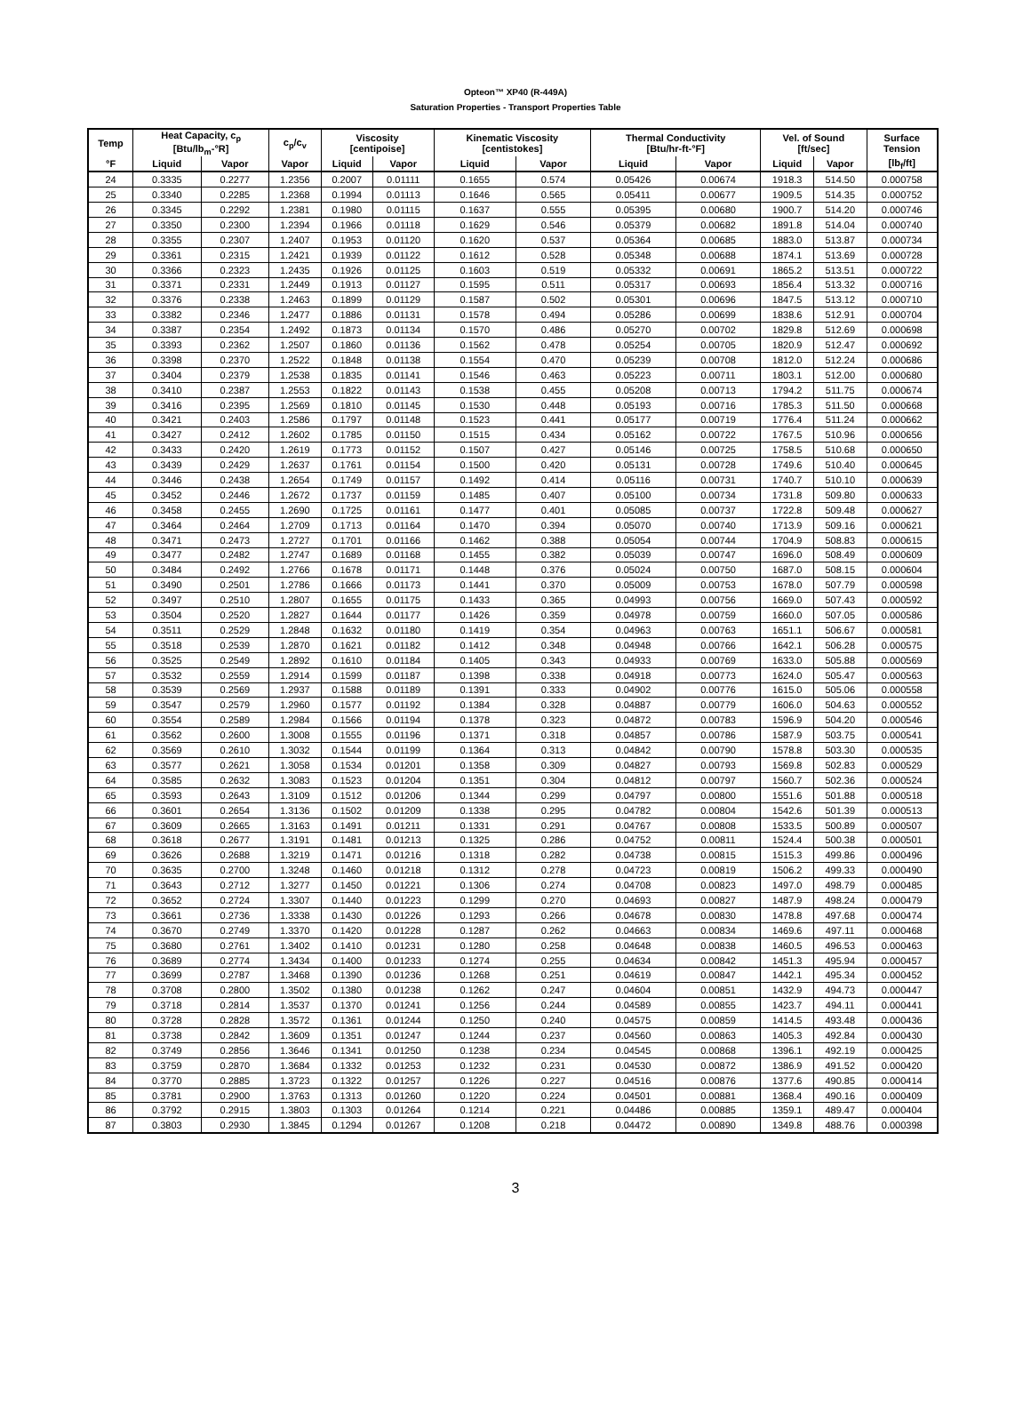Opteon™ XP40 (R-449A)
Saturation Properties - Transport Properties Table
| Temp | Heat Capacity, c<sub>p</sub> [Btu/lb<sub>m</sub>-°R] | | c<sub>p</sub>/c<sub>v</sub> | Viscosity [centipoise] | | Kinematic Viscosity [centistokes] | | Thermal Conductivity [Btu/hr-ft-°F] | | Vel. of Sound [ft/sec] | | Surface Tension |
| --- | --- | --- | --- | --- | --- | --- | --- | --- | --- | --- | --- | --- |
| °F | Liquid | Vapor | Vapor | Liquid | Vapor | Liquid | Vapor | Liquid | Vapor | Liquid | Vapor | [lb<sub>f</sub>/ft] |
| 24 | 0.3335 | 0.2277 | 1.2356 | 0.2007 | 0.01111 | 0.1655 | 0.574 | 0.05426 | 0.00674 | 1918.3 | 514.50 | 0.000758 |
| 25 | 0.3340 | 0.2285 | 1.2368 | 0.1994 | 0.01113 | 0.1646 | 0.565 | 0.05411 | 0.00677 | 1909.5 | 514.35 | 0.000752 |
| 26 | 0.3345 | 0.2292 | 1.2381 | 0.1980 | 0.01115 | 0.1637 | 0.555 | 0.05395 | 0.00680 | 1900.7 | 514.20 | 0.000746 |
| 27 | 0.3350 | 0.2300 | 1.2394 | 0.1966 | 0.01118 | 0.1629 | 0.546 | 0.05379 | 0.00682 | 1891.8 | 514.04 | 0.000740 |
| 28 | 0.3355 | 0.2307 | 1.2407 | 0.1953 | 0.01120 | 0.1620 | 0.537 | 0.05364 | 0.00685 | 1883.0 | 513.87 | 0.000734 |
| 29 | 0.3361 | 0.2315 | 1.2421 | 0.1939 | 0.01122 | 0.1612 | 0.528 | 0.05348 | 0.00688 | 1874.1 | 513.69 | 0.000728 |
| 30 | 0.3366 | 0.2323 | 1.2435 | 0.1926 | 0.01125 | 0.1603 | 0.519 | 0.05332 | 0.00691 | 1865.2 | 513.51 | 0.000722 |
| 31 | 0.3371 | 0.2331 | 1.2449 | 0.1913 | 0.01127 | 0.1595 | 0.511 | 0.05317 | 0.00693 | 1856.4 | 513.32 | 0.000716 |
| 32 | 0.3376 | 0.2338 | 1.2463 | 0.1899 | 0.01129 | 0.1587 | 0.502 | 0.05301 | 0.00696 | 1847.5 | 513.12 | 0.000710 |
| 33 | 0.3382 | 0.2346 | 1.2477 | 0.1886 | 0.01131 | 0.1578 | 0.494 | 0.05286 | 0.00699 | 1838.6 | 512.91 | 0.000704 |
| 34 | 0.3387 | 0.2354 | 1.2492 | 0.1873 | 0.01134 | 0.1570 | 0.486 | 0.05270 | 0.00702 | 1829.8 | 512.69 | 0.000698 |
| 35 | 0.3393 | 0.2362 | 1.2507 | 0.1860 | 0.01136 | 0.1562 | 0.478 | 0.05254 | 0.00705 | 1820.9 | 512.47 | 0.000692 |
| 36 | 0.3398 | 0.2370 | 1.2522 | 0.1848 | 0.01138 | 0.1554 | 0.470 | 0.05239 | 0.00708 | 1812.0 | 512.24 | 0.000686 |
| 37 | 0.3404 | 0.2379 | 1.2538 | 0.1835 | 0.01141 | 0.1546 | 0.463 | 0.05223 | 0.00711 | 1803.1 | 512.00 | 0.000680 |
| 38 | 0.3410 | 0.2387 | 1.2553 | 0.1822 | 0.01143 | 0.1538 | 0.455 | 0.05208 | 0.00713 | 1794.2 | 511.75 | 0.000674 |
| 39 | 0.3416 | 0.2395 | 1.2569 | 0.1810 | 0.01145 | 0.1530 | 0.448 | 0.05193 | 0.00716 | 1785.3 | 511.50 | 0.000668 |
| 40 | 0.3421 | 0.2403 | 1.2586 | 0.1797 | 0.01148 | 0.1523 | 0.441 | 0.05177 | 0.00719 | 1776.4 | 511.24 | 0.000662 |
| 41 | 0.3427 | 0.2412 | 1.2602 | 0.1785 | 0.01150 | 0.1515 | 0.434 | 0.05162 | 0.00722 | 1767.5 | 510.96 | 0.000656 |
| 42 | 0.3433 | 0.2420 | 1.2619 | 0.1773 | 0.01152 | 0.1507 | 0.427 | 0.05146 | 0.00725 | 1758.5 | 510.68 | 0.000650 |
| 43 | 0.3439 | 0.2429 | 1.2637 | 0.1761 | 0.01154 | 0.1500 | 0.420 | 0.05131 | 0.00728 | 1749.6 | 510.40 | 0.000645 |
| 44 | 0.3446 | 0.2438 | 1.2654 | 0.1749 | 0.01157 | 0.1492 | 0.414 | 0.05116 | 0.00731 | 1740.7 | 510.10 | 0.000639 |
| 45 | 0.3452 | 0.2446 | 1.2672 | 0.1737 | 0.01159 | 0.1485 | 0.407 | 0.05100 | 0.00734 | 1731.8 | 509.80 | 0.000633 |
| 46 | 0.3458 | 0.2455 | 1.2690 | 0.1725 | 0.01161 | 0.1477 | 0.401 | 0.05085 | 0.00737 | 1722.8 | 509.48 | 0.000627 |
| 47 | 0.3464 | 0.2464 | 1.2709 | 0.1713 | 0.01164 | 0.1470 | 0.394 | 0.05070 | 0.00740 | 1713.9 | 509.16 | 0.000621 |
| 48 | 0.3471 | 0.2473 | 1.2727 | 0.1701 | 0.01166 | 0.1462 | 0.388 | 0.05054 | 0.00744 | 1704.9 | 508.83 | 0.000615 |
| 49 | 0.3477 | 0.2482 | 1.2747 | 0.1689 | 0.01168 | 0.1455 | 0.382 | 0.05039 | 0.00747 | 1696.0 | 508.49 | 0.000609 |
| 50 | 0.3484 | 0.2492 | 1.2766 | 0.1678 | 0.01171 | 0.1448 | 0.376 | 0.05024 | 0.00750 | 1687.0 | 508.15 | 0.000604 |
| 51 | 0.3490 | 0.2501 | 1.2786 | 0.1666 | 0.01173 | 0.1441 | 0.370 | 0.05009 | 0.00753 | 1678.0 | 507.79 | 0.000598 |
| 52 | 0.3497 | 0.2510 | 1.2807 | 0.1655 | 0.01175 | 0.1433 | 0.365 | 0.04993 | 0.00756 | 1669.0 | 507.43 | 0.000592 |
| 53 | 0.3504 | 0.2520 | 1.2827 | 0.1644 | 0.01177 | 0.1426 | 0.359 | 0.04978 | 0.00759 | 1660.0 | 507.05 | 0.000586 |
| 54 | 0.3511 | 0.2529 | 1.2848 | 0.1632 | 0.01180 | 0.1419 | 0.354 | 0.04963 | 0.00763 | 1651.1 | 506.67 | 0.000581 |
| 55 | 0.3518 | 0.2539 | 1.2870 | 0.1621 | 0.01182 | 0.1412 | 0.348 | 0.04948 | 0.00766 | 1642.1 | 506.28 | 0.000575 |
| 56 | 0.3525 | 0.2549 | 1.2892 | 0.1610 | 0.01184 | 0.1405 | 0.343 | 0.04933 | 0.00769 | 1633.0 | 505.88 | 0.000569 |
| 57 | 0.3532 | 0.2559 | 1.2914 | 0.1599 | 0.01187 | 0.1398 | 0.338 | 0.04918 | 0.00773 | 1624.0 | 505.47 | 0.000563 |
| 58 | 0.3539 | 0.2569 | 1.2937 | 0.1588 | 0.01189 | 0.1391 | 0.333 | 0.04902 | 0.00776 | 1615.0 | 505.06 | 0.000558 |
| 59 | 0.3547 | 0.2579 | 1.2960 | 0.1577 | 0.01192 | 0.1384 | 0.328 | 0.04887 | 0.00779 | 1606.0 | 504.63 | 0.000552 |
| 60 | 0.3554 | 0.2589 | 1.2984 | 0.1566 | 0.01194 | 0.1378 | 0.323 | 0.04872 | 0.00783 | 1596.9 | 504.20 | 0.000546 |
| 61 | 0.3562 | 0.2600 | 1.3008 | 0.1555 | 0.01196 | 0.1371 | 0.318 | 0.04857 | 0.00786 | 1587.9 | 503.75 | 0.000541 |
| 62 | 0.3569 | 0.2610 | 1.3032 | 0.1544 | 0.01199 | 0.1364 | 0.313 | 0.04842 | 0.00790 | 1578.8 | 503.30 | 0.000535 |
| 63 | 0.3577 | 0.2621 | 1.3058 | 0.1534 | 0.01201 | 0.1358 | 0.309 | 0.04827 | 0.00793 | 1569.8 | 502.83 | 0.000529 |
| 64 | 0.3585 | 0.2632 | 1.3083 | 0.1523 | 0.01204 | 0.1351 | 0.304 | 0.04812 | 0.00797 | 1560.7 | 502.36 | 0.000524 |
| 65 | 0.3593 | 0.2643 | 1.3109 | 0.1512 | 0.01206 | 0.1344 | 0.299 | 0.04797 | 0.00800 | 1551.6 | 501.88 | 0.000518 |
| 66 | 0.3601 | 0.2654 | 1.3136 | 0.1502 | 0.01209 | 0.1338 | 0.295 | 0.04782 | 0.00804 | 1542.6 | 501.39 | 0.000513 |
| 67 | 0.3609 | 0.2665 | 1.3163 | 0.1491 | 0.01211 | 0.1331 | 0.291 | 0.04767 | 0.00808 | 1533.5 | 500.89 | 0.000507 |
| 68 | 0.3618 | 0.2677 | 1.3191 | 0.1481 | 0.01213 | 0.1325 | 0.286 | 0.04752 | 0.00811 | 1524.4 | 500.38 | 0.000501 |
| 69 | 0.3626 | 0.2688 | 1.3219 | 0.1471 | 0.01216 | 0.1318 | 0.282 | 0.04738 | 0.00815 | 1515.3 | 499.86 | 0.000496 |
| 70 | 0.3635 | 0.2700 | 1.3248 | 0.1460 | 0.01218 | 0.1312 | 0.278 | 0.04723 | 0.00819 | 1506.2 | 499.33 | 0.000490 |
| 71 | 0.3643 | 0.2712 | 1.3277 | 0.1450 | 0.01221 | 0.1306 | 0.274 | 0.04708 | 0.00823 | 1497.0 | 498.79 | 0.000485 |
| 72 | 0.3652 | 0.2724 | 1.3307 | 0.1440 | 0.01223 | 0.1299 | 0.270 | 0.04693 | 0.00827 | 1487.9 | 498.24 | 0.000479 |
| 73 | 0.3661 | 0.2736 | 1.3338 | 0.1430 | 0.01226 | 0.1293 | 0.266 | 0.04678 | 0.00830 | 1478.8 | 497.68 | 0.000474 |
| 74 | 0.3670 | 0.2749 | 1.3370 | 0.1420 | 0.01228 | 0.1287 | 0.262 | 0.04663 | 0.00834 | 1469.6 | 497.11 | 0.000468 |
| 75 | 0.3680 | 0.2761 | 1.3402 | 0.1410 | 0.01231 | 0.1280 | 0.258 | 0.04648 | 0.00838 | 1460.5 | 496.53 | 0.000463 |
| 76 | 0.3689 | 0.2774 | 1.3434 | 0.1400 | 0.01233 | 0.1274 | 0.255 | 0.04634 | 0.00842 | 1451.3 | 495.94 | 0.000457 |
| 77 | 0.3699 | 0.2787 | 1.3468 | 0.1390 | 0.01236 | 0.1268 | 0.251 | 0.04619 | 0.00847 | 1442.1 | 495.34 | 0.000452 |
| 78 | 0.3708 | 0.2800 | 1.3502 | 0.1380 | 0.01238 | 0.1262 | 0.247 | 0.04604 | 0.00851 | 1432.9 | 494.73 | 0.000447 |
| 79 | 0.3718 | 0.2814 | 1.3537 | 0.1370 | 0.01241 | 0.1256 | 0.244 | 0.04589 | 0.00855 | 1423.7 | 494.11 | 0.000441 |
| 80 | 0.3728 | 0.2828 | 1.3572 | 0.1361 | 0.01244 | 0.1250 | 0.240 | 0.04575 | 0.00859 | 1414.5 | 493.48 | 0.000436 |
| 81 | 0.3738 | 0.2842 | 1.3609 | 0.1351 | 0.01247 | 0.1244 | 0.237 | 0.04560 | 0.00863 | 1405.3 | 492.84 | 0.000430 |
| 82 | 0.3749 | 0.2856 | 1.3646 | 0.1341 | 0.01250 | 0.1238 | 0.234 | 0.04545 | 0.00868 | 1396.1 | 492.19 | 0.000425 |
| 83 | 0.3759 | 0.2870 | 1.3684 | 0.1332 | 0.01253 | 0.1232 | 0.231 | 0.04530 | 0.00872 | 1386.9 | 491.52 | 0.000420 |
| 84 | 0.3770 | 0.2885 | 1.3723 | 0.1322 | 0.01257 | 0.1226 | 0.227 | 0.04516 | 0.00876 | 1377.6 | 490.85 | 0.000414 |
| 85 | 0.3781 | 0.2900 | 1.3763 | 0.1313 | 0.01260 | 0.1220 | 0.224 | 0.04501 | 0.00881 | 1368.4 | 490.16 | 0.000409 |
| 86 | 0.3792 | 0.2915 | 1.3803 | 0.1303 | 0.01264 | 0.1214 | 0.221 | 0.04486 | 0.00885 | 1359.1 | 489.47 | 0.000404 |
| 87 | 0.3803 | 0.2930 | 1.3845 | 0.1294 | 0.01267 | 0.1208 | 0.218 | 0.04472 | 0.00890 | 1349.8 | 488.76 | 0.000398 |
3